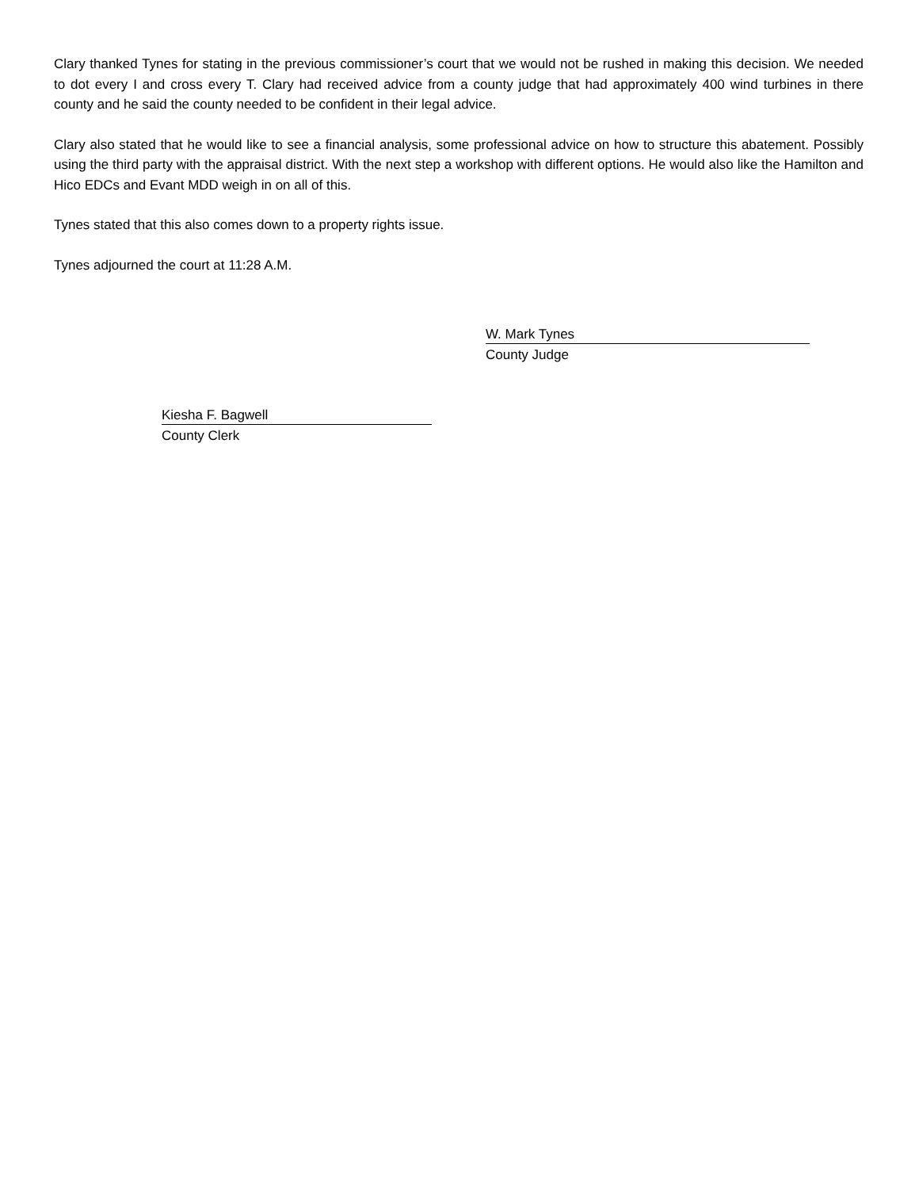Clary thanked Tynes for stating in the previous commissioner’s court that we would not be rushed in making this decision. We needed to dot every I and cross every T. Clary had received advice from a county judge that had approximately 400 wind turbines in there county and he said the county needed to be confident in their legal advice.
Clary also stated that he would like to see a financial analysis, some professional advice on how to structure this abatement. Possibly using the third party with the appraisal district. With the next step a workshop with different options. He would also like the Hamilton and Hico EDCs and Evant MDD weigh in on all of this.
Tynes stated that this also comes down to a property rights issue.
Tynes adjourned the court at 11:28 A.M.
W. Mark Tynes
County Judge
Kiesha F. Bagwell
County Clerk